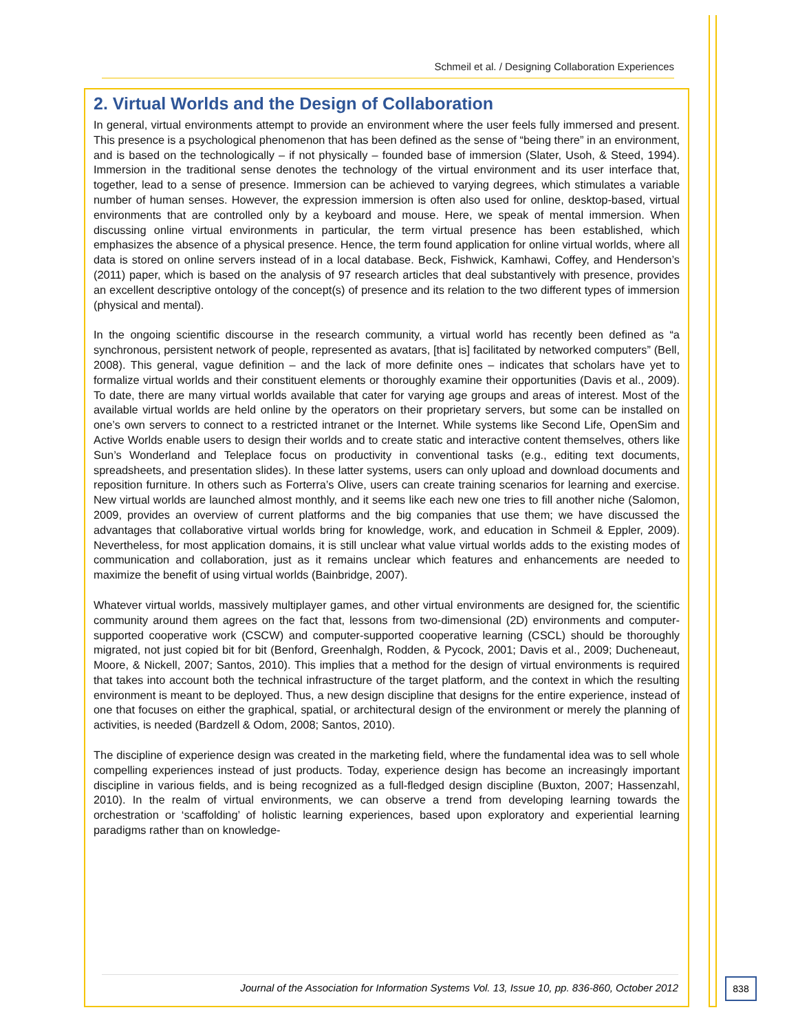Schmeil et al. / Designing Collaboration Experiences
2. Virtual Worlds and the Design of Collaboration
In general, virtual environments attempt to provide an environment where the user feels fully immersed and present. This presence is a psychological phenomenon that has been defined as the sense of “being there” in an environment, and is based on the technologically – if not physically – founded base of immersion (Slater, Usoh, & Steed, 1994). Immersion in the traditional sense denotes the technology of the virtual environment and its user interface that, together, lead to a sense of presence. Immersion can be achieved to varying degrees, which stimulates a variable number of human senses. However, the expression immersion is often also used for online, desktop-based, virtual environments that are controlled only by a keyboard and mouse. Here, we speak of mental immersion. When discussing online virtual environments in particular, the term virtual presence has been established, which emphasizes the absence of a physical presence. Hence, the term found application for online virtual worlds, where all data is stored on online servers instead of in a local database. Beck, Fishwick, Kamhawi, Coffey, and Henderson’s (2011) paper, which is based on the analysis of 97 research articles that deal substantively with presence, provides an excellent descriptive ontology of the concept(s) of presence and its relation to the two different types of immersion (physical and mental).
In the ongoing scientific discourse in the research community, a virtual world has recently been defined as “a synchronous, persistent network of people, represented as avatars, [that is] facilitated by networked computers” (Bell, 2008). This general, vague definition – and the lack of more definite ones – indicates that scholars have yet to formalize virtual worlds and their constituent elements or thoroughly examine their opportunities (Davis et al., 2009). To date, there are many virtual worlds available that cater for varying age groups and areas of interest. Most of the available virtual worlds are held online by the operators on their proprietary servers, but some can be installed on one’s own servers to connect to a restricted intranet or the Internet. While systems like Second Life, OpenSim and Active Worlds enable users to design their worlds and to create static and interactive content themselves, others like Sun’s Wonderland and Teleplace focus on productivity in conventional tasks (e.g., editing text documents, spreadsheets, and presentation slides). In these latter systems, users can only upload and download documents and reposition furniture. In others such as Forterra’s Olive, users can create training scenarios for learning and exercise. New virtual worlds are launched almost monthly, and it seems like each new one tries to fill another niche (Salomon, 2009, provides an overview of current platforms and the big companies that use them; we have discussed the advantages that collaborative virtual worlds bring for knowledge, work, and education in Schmeil & Eppler, 2009). Nevertheless, for most application domains, it is still unclear what value virtual worlds adds to the existing modes of communication and collaboration, just as it remains unclear which features and enhancements are needed to maximize the benefit of using virtual worlds (Bainbridge, 2007).
Whatever virtual worlds, massively multiplayer games, and other virtual environments are designed for, the scientific community around them agrees on the fact that, lessons from two-dimensional (2D) environments and computer-supported cooperative work (CSCW) and computer-supported cooperative learning (CSCL) should be thoroughly migrated, not just copied bit for bit (Benford, Greenhalgh, Rodden, & Pycock, 2001; Davis et al., 2009; Ducheneaut, Moore, & Nickell, 2007; Santos, 2010). This implies that a method for the design of virtual environments is required that takes into account both the technical infrastructure of the target platform, and the context in which the resulting environment is meant to be deployed. Thus, a new design discipline that designs for the entire experience, instead of one that focuses on either the graphical, spatial, or architectural design of the environment or merely the planning of activities, is needed (Bardzell & Odom, 2008; Santos, 2010).
The discipline of experience design was created in the marketing field, where the fundamental idea was to sell whole compelling experiences instead of just products. Today, experience design has become an increasingly important discipline in various fields, and is being recognized as a full-fledged design discipline (Buxton, 2007; Hassenzahl, 2010). In the realm of virtual environments, we can observe a trend from developing learning towards the orchestration or ‘scaffolding’ of holistic learning experiences, based upon exploratory and experiential learning paradigms rather than on knowledge-
Journal of the Association for Information Systems Vol. 13, Issue 10, pp. 836-860, October 2012
838